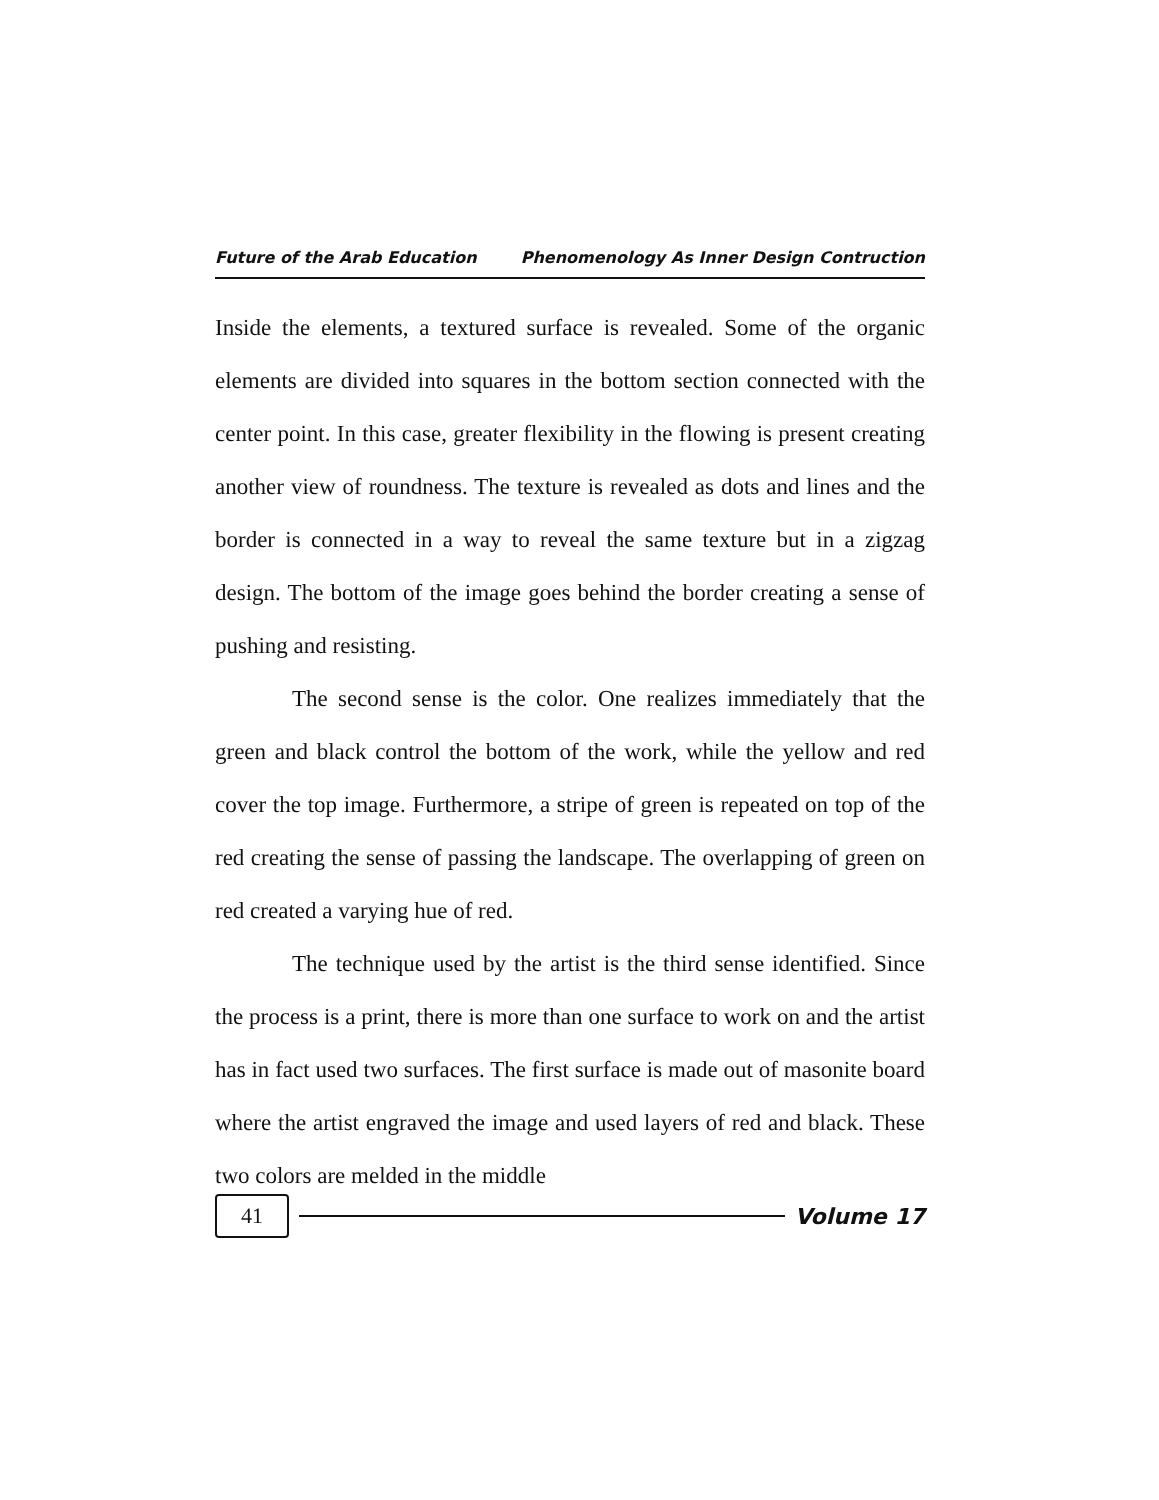Future of the Arab Education Phenomenology As Inner Design Contruction
Inside the elements, a textured surface is revealed. Some of the organic elements are divided into squares in the bottom section connected with the center point. In this case, greater flexibility in the flowing is present creating another view of roundness. The texture is revealed as dots and lines and the border is connected in a way to reveal the same texture but in a zigzag design. The bottom of the image goes behind the border creating a sense of pushing and resisting.
The second sense is the color. One realizes immediately that the green and black control the bottom of the work, while the yellow and red cover the top image. Furthermore, a stripe of green is repeated on top of the red creating the sense of passing the landscape. The overlapping of green on red created a varying hue of red.
The technique used by the artist is the third sense identified. Since the process is a print, there is more than one surface to work on and the artist has in fact used two surfaces. The first surface is made out of masonite board where the artist engraved the image and used layers of red and black. These two colors are melded in the middle
41
Volume 17